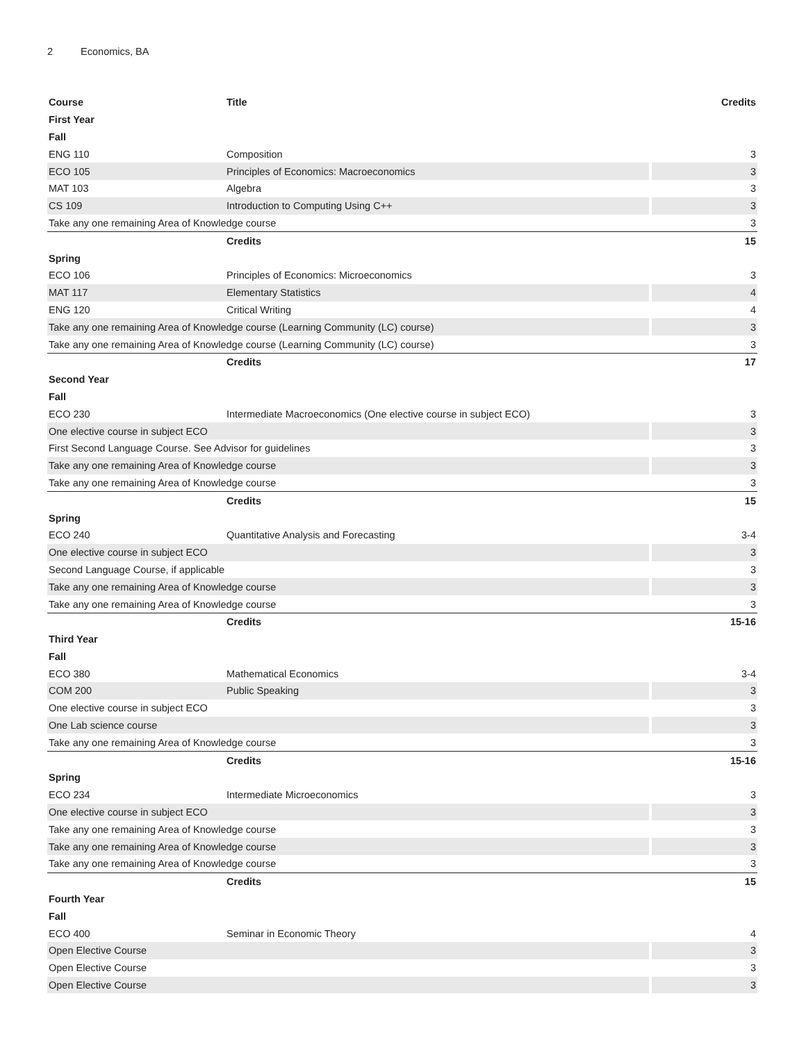2 Economics, BA
| Course | Title | Credits |
| --- | --- | --- |
| First Year | | |
| Fall | | |
| ENG 110 | Composition | 3 |
| ECO 105 | Principles of Economics: Macroeconomics | 3 |
| MAT 103 | Algebra | 3 |
| CS 109 | Introduction to Computing Using C++ | 3 |
| Take any one remaining Area of Knowledge course | | 3 |
| | Credits | 15 |
| Spring | | |
| ECO 106 | Principles of Economics: Microeconomics | 3 |
| MAT 117 | Elementary Statistics | 4 |
| ENG 120 | Critical Writing | 4 |
| Take any one remaining Area of Knowledge course (Learning Community (LC) course) | | 3 |
| Take any one remaining Area of Knowledge course (Learning Community (LC) course) | | 3 |
| | Credits | 17 |
| Second Year | | |
| Fall | | |
| ECO 230 | Intermediate Macroeconomics (One elective course in subject ECO) | 3 |
| One elective course in subject ECO | | 3 |
| First Second Language Course. See Advisor for guidelines | | 3 |
| Take any one remaining Area of Knowledge course | | 3 |
| Take any one remaining Area of Knowledge course | | 3 |
| | Credits | 15 |
| Spring | | |
| ECO 240 | Quantitative Analysis and Forecasting | 3-4 |
| One elective course in subject ECO | | 3 |
| Second Language Course, if applicable | | 3 |
| Take any one remaining Area of Knowledge course | | 3 |
| Take any one remaining Area of Knowledge course | | 3 |
| | Credits | 15-16 |
| Third Year | | |
| Fall | | |
| ECO 380 | Mathematical Economics | 3-4 |
| COM 200 | Public Speaking | 3 |
| One elective course in subject ECO | | 3 |
| One Lab science course | | 3 |
| Take any one remaining Area of Knowledge course | | 3 |
| | Credits | 15-16 |
| Spring | | |
| ECO 234 | Intermediate Microeconomics | 3 |
| One elective course in subject ECO | | 3 |
| Take any one remaining Area of Knowledge course | | 3 |
| Take any one remaining Area of Knowledge course | | 3 |
| Take any one remaining Area of Knowledge course | | 3 |
| | Credits | 15 |
| Fourth Year | | |
| Fall | | |
| ECO 400 | Seminar in Economic Theory | 4 |
| Open Elective Course | | 3 |
| Open Elective Course | | 3 |
| Open Elective Course | | 3 |